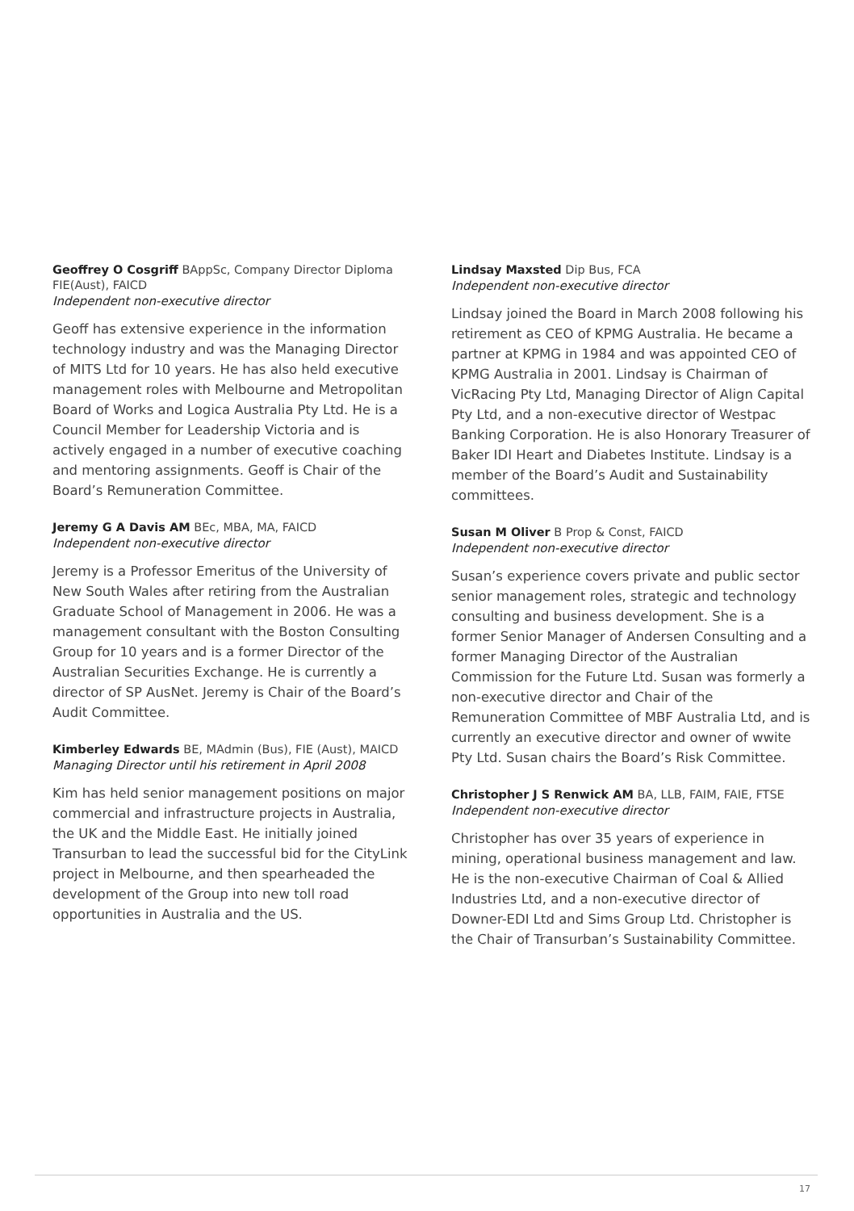Geoffrey O Cosgriff BAppSc, Company Director Diploma FIE(Aust), FAICD
Independent non-executive director
Geoff has extensive experience in the information technology industry and was the Managing Director of MITS Ltd for 10 years. He has also held executive management roles with Melbourne and Metropolitan Board of Works and Logica Australia Pty Ltd. He is a Council Member for Leadership Victoria and is actively engaged in a number of executive coaching and mentoring assignments. Geoff is Chair of the Board’s Remuneration Committee.
Jeremy G A Davis AM BEc, MBA, MA, FAICD
Independent non-executive director
Jeremy is a Professor Emeritus of the University of New South Wales after retiring from the Australian Graduate School of Management in 2006. He was a management consultant with the Boston Consulting Group for 10 years and is a former Director of the Australian Securities Exchange. He is currently a director of SP AusNet. Jeremy is Chair of the Board’s Audit Committee.
Kimberley Edwards BE, MAdmin (Bus), FIE (Aust), MAICD
Managing Director until his retirement in April 2008
Kim has held senior management positions on major commercial and infrastructure projects in Australia, the UK and the Middle East. He initially joined Transurban to lead the successful bid for the CityLink project in Melbourne, and then spearheaded the development of the Group into new toll road opportunities in Australia and the US.
Lindsay Maxsted Dip Bus, FCA
Independent non-executive director
Lindsay joined the Board in March 2008 following his retirement as CEO of KPMG Australia. He became a partner at KPMG in 1984 and was appointed CEO of KPMG Australia in 2001. Lindsay is Chairman of VicRacing Pty Ltd, Managing Director of Align Capital Pty Ltd, and a non-executive director of Westpac Banking Corporation. He is also Honorary Treasurer of Baker IDI Heart and Diabetes Institute. Lindsay is a member of the Board’s Audit and Sustainability committees.
Susan M Oliver B Prop & Const, FAICD
Independent non-executive director
Susan’s experience covers private and public sector senior management roles, strategic and technology consulting and business development. She is a former Senior Manager of Andersen Consulting and a former Managing Director of the Australian Commission for the Future Ltd. Susan was formerly a non-executive director and Chair of the Remuneration Committee of MBF Australia Ltd, and is currently an executive director and owner of wwite Pty Ltd. Susan chairs the Board’s Risk Committee.
Christopher J S Renwick AM BA, LLB, FAIM, FAIE, FTSE
Independent non-executive director
Christopher has over 35 years of experience in mining, operational business management and law. He is the non-executive Chairman of Coal & Allied Industries Ltd, and a non-executive director of Downer-EDI Ltd and Sims Group Ltd. Christopher is the Chair of Transurban’s Sustainability Committee.
17